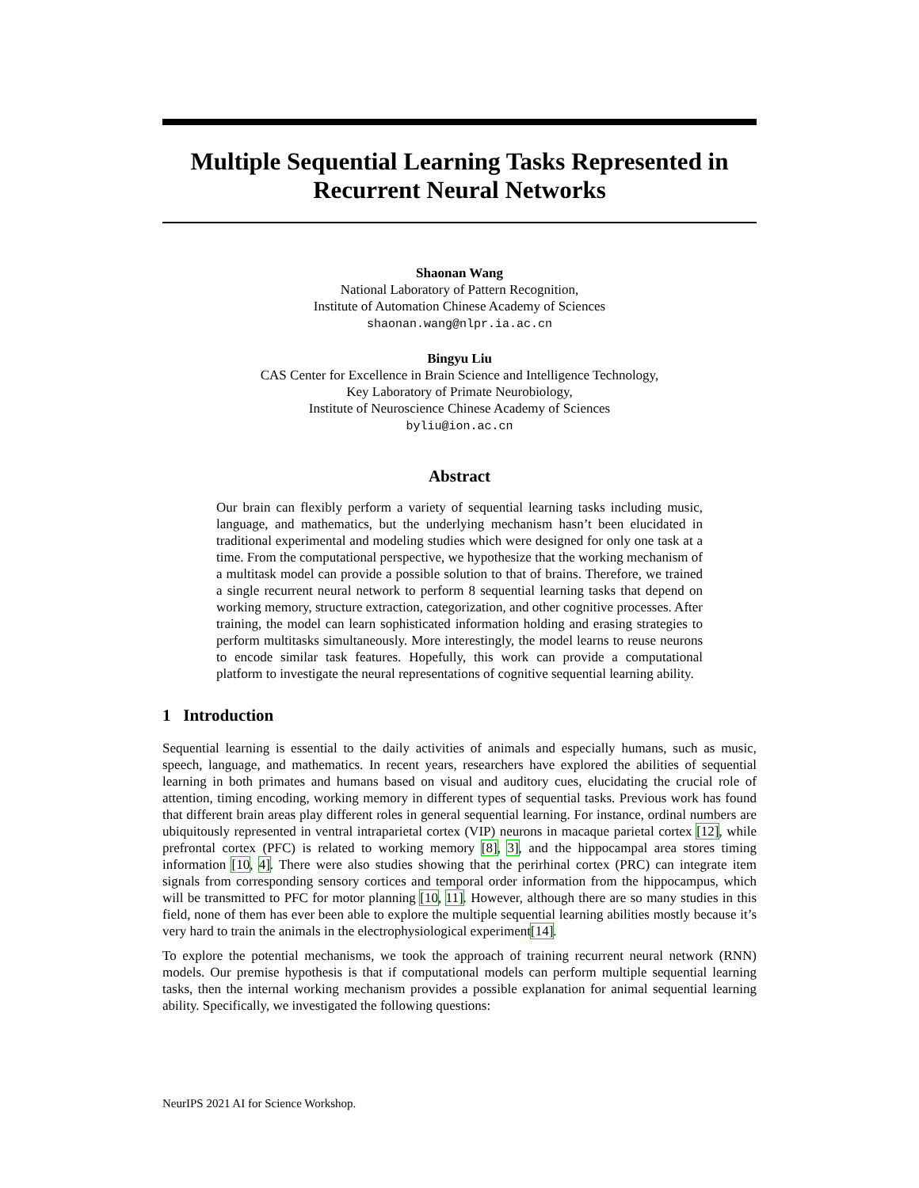Multiple Sequential Learning Tasks Represented in Recurrent Neural Networks
Shaonan Wang
National Laboratory of Pattern Recognition,
Institute of Automation Chinese Academy of Sciences
shaonan.wang@nlpr.ia.ac.cn
Bingyu Liu
CAS Center for Excellence in Brain Science and Intelligence Technology,
Key Laboratory of Primate Neurobiology,
Institute of Neuroscience Chinese Academy of Sciences
byliu@ion.ac.cn
Abstract
Our brain can flexibly perform a variety of sequential learning tasks including music, language, and mathematics, but the underlying mechanism hasn’t been elucidated in traditional experimental and modeling studies which were designed for only one task at a time. From the computational perspective, we hypothesize that the working mechanism of a multitask model can provide a possible solution to that of brains. Therefore, we trained a single recurrent neural network to perform 8 sequential learning tasks that depend on working memory, structure extraction, categorization, and other cognitive processes. After training, the model can learn sophisticated information holding and erasing strategies to perform multitasks simultaneously. More interestingly, the model learns to reuse neurons to encode similar task features. Hopefully, this work can provide a computational platform to investigate the neural representations of cognitive sequential learning ability.
1 Introduction
Sequential learning is essential to the daily activities of animals and especially humans, such as music, speech, language, and mathematics. In recent years, researchers have explored the abilities of sequential learning in both primates and humans based on visual and auditory cues, elucidating the crucial role of attention, timing encoding, working memory in different types of sequential tasks. Previous work has found that different brain areas play different roles in general sequential learning. For instance, ordinal numbers are ubiquitously represented in ventral intraparietal cortex (VIP) neurons in macaque parietal cortex [12], while prefrontal cortex (PFC) is related to working memory [8], 3], and the hippocampal area stores timing information [10, 4]. There were also studies showing that the perirhinal cortex (PRC) can integrate item signals from corresponding sensory cortices and temporal order information from the hippocampus, which will be transmitted to PFC for motor planning [10, 11]. However, although there are so many studies in this field, none of them has ever been able to explore the multiple sequential learning abilities mostly because it’s very hard to train the animals in the electrophysiological experiment[14].
To explore the potential mechanisms, we took the approach of training recurrent neural network (RNN) models. Our premise hypothesis is that if computational models can perform multiple sequential learning tasks, then the internal working mechanism provides a possible explanation for animal sequential learning ability. Specifically, we investigated the following questions:
NeurIPS 2021 AI for Science Workshop.